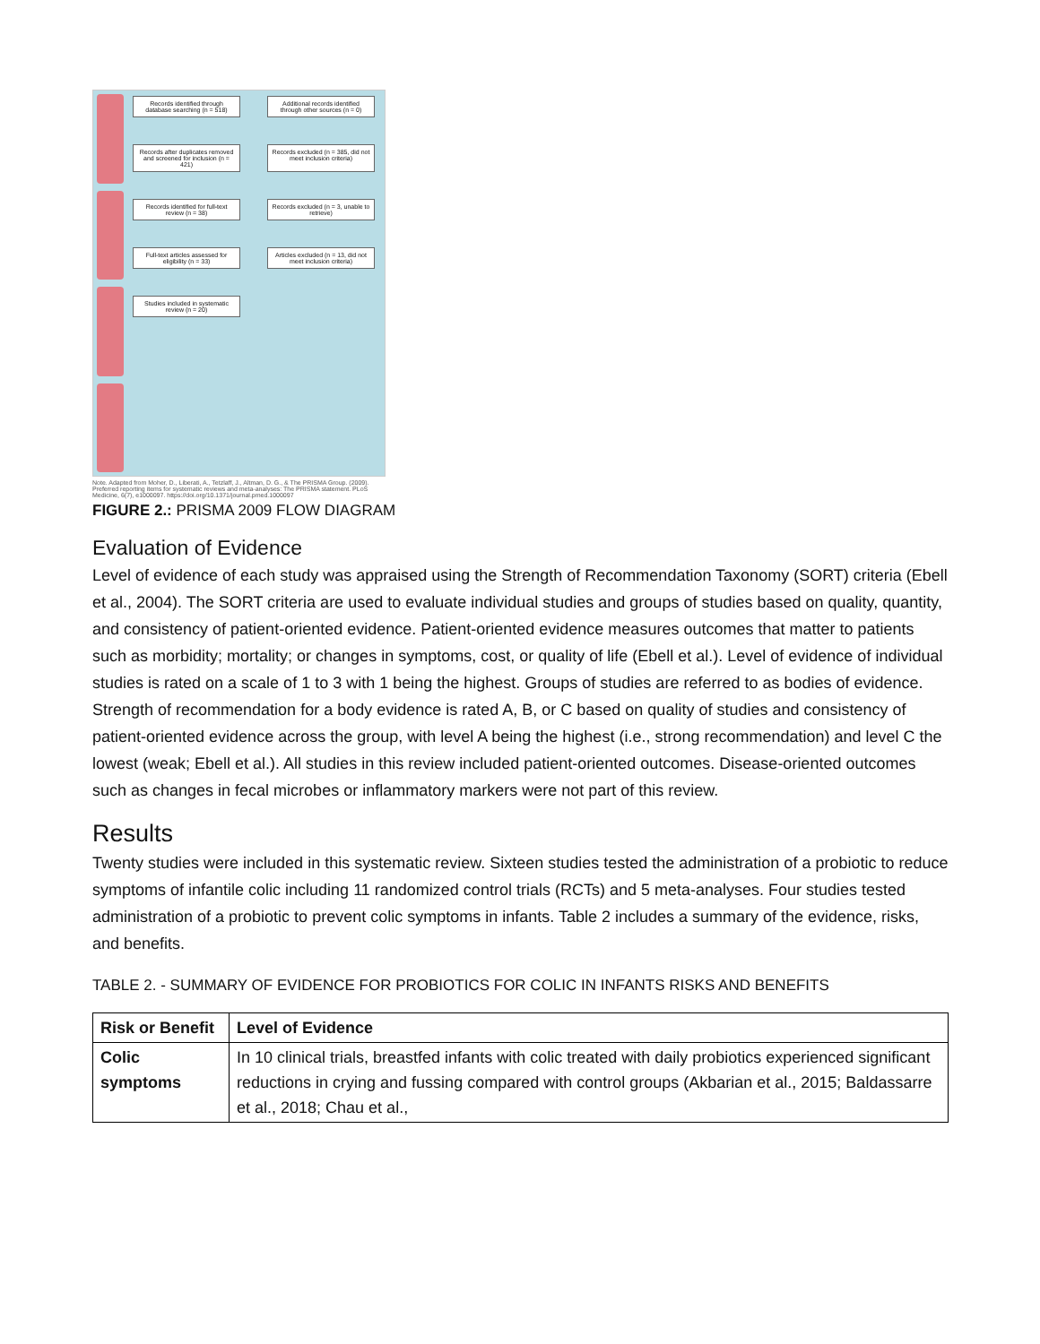Records identified through database searching (n = 518)
Additional records identified through other sources (n = 0)
Records after duplicates removed and screened for inclusion (n = 421)
Records excluded (n = 385, did not meet inclusion criteria)
Records identified for full-text review (n = 38)
Records excluded (n = 3, unable to retrieve)
Full-text articles assessed for eligibility (n = 33)
Articles excluded (n = 13, did not meet inclusion criteria)
Studies included in systematic review (n = 20)
Note. Adapted from Moher, D., Liberati, A., Tetzlaff, J., Altman, D. G., & The PRISMA Group. (2009). Preferred reporting items for systematic reviews and meta-analyses: The PRISMA statement. PLoS Medicine, 6(7), e1000097. https://doi.org/10.1371/journal.pmed.1000097
FIGURE 2.: PRISMA 2009 FLOW DIAGRAM
Evaluation of Evidence
Level of evidence of each study was appraised using the Strength of Recommendation Taxonomy (SORT) criteria (Ebell et al., 2004). The SORT criteria are used to evaluate individual studies and groups of studies based on quality, quantity, and consistency of patient-oriented evidence. Patient-oriented evidence measures outcomes that matter to patients such as morbidity; mortality; or changes in symptoms, cost, or quality of life (Ebell et al.). Level of evidence of individual studies is rated on a scale of 1 to 3 with 1 being the highest. Groups of studies are referred to as bodies of evidence. Strength of recommendation for a body evidence is rated A, B, or C based on quality of studies and consistency of patient-oriented evidence across the group, with level A being the highest (i.e., strong recommendation) and level C the lowest (weak; Ebell et al.). All studies in this review included patient-oriented outcomes. Disease-oriented outcomes such as changes in fecal microbes or inflammatory markers were not part of this review.
Results
Twenty studies were included in this systematic review. Sixteen studies tested the administration of a probiotic to reduce symptoms of infantile colic including 11 randomized control trials (RCTs) and 5 meta-analyses. Four studies tested administration of a probiotic to prevent colic symptoms in infants. Table 2 includes a summary of the evidence, risks, and benefits.
TABLE 2. - SUMMARY OF EVIDENCE FOR PROBIOTICS FOR COLIC IN INFANTS RISKS AND BENEFITS
| Risk or Benefit | Level of Evidence |
| --- | --- |
| Colic symptoms | In 10 clinical trials, breastfed infants with colic treated with daily probiotics experienced significant reductions in crying and fussing compared with control groups (Akbarian et al., 2015; Baldassarre et al., 2018; Chau et al., |